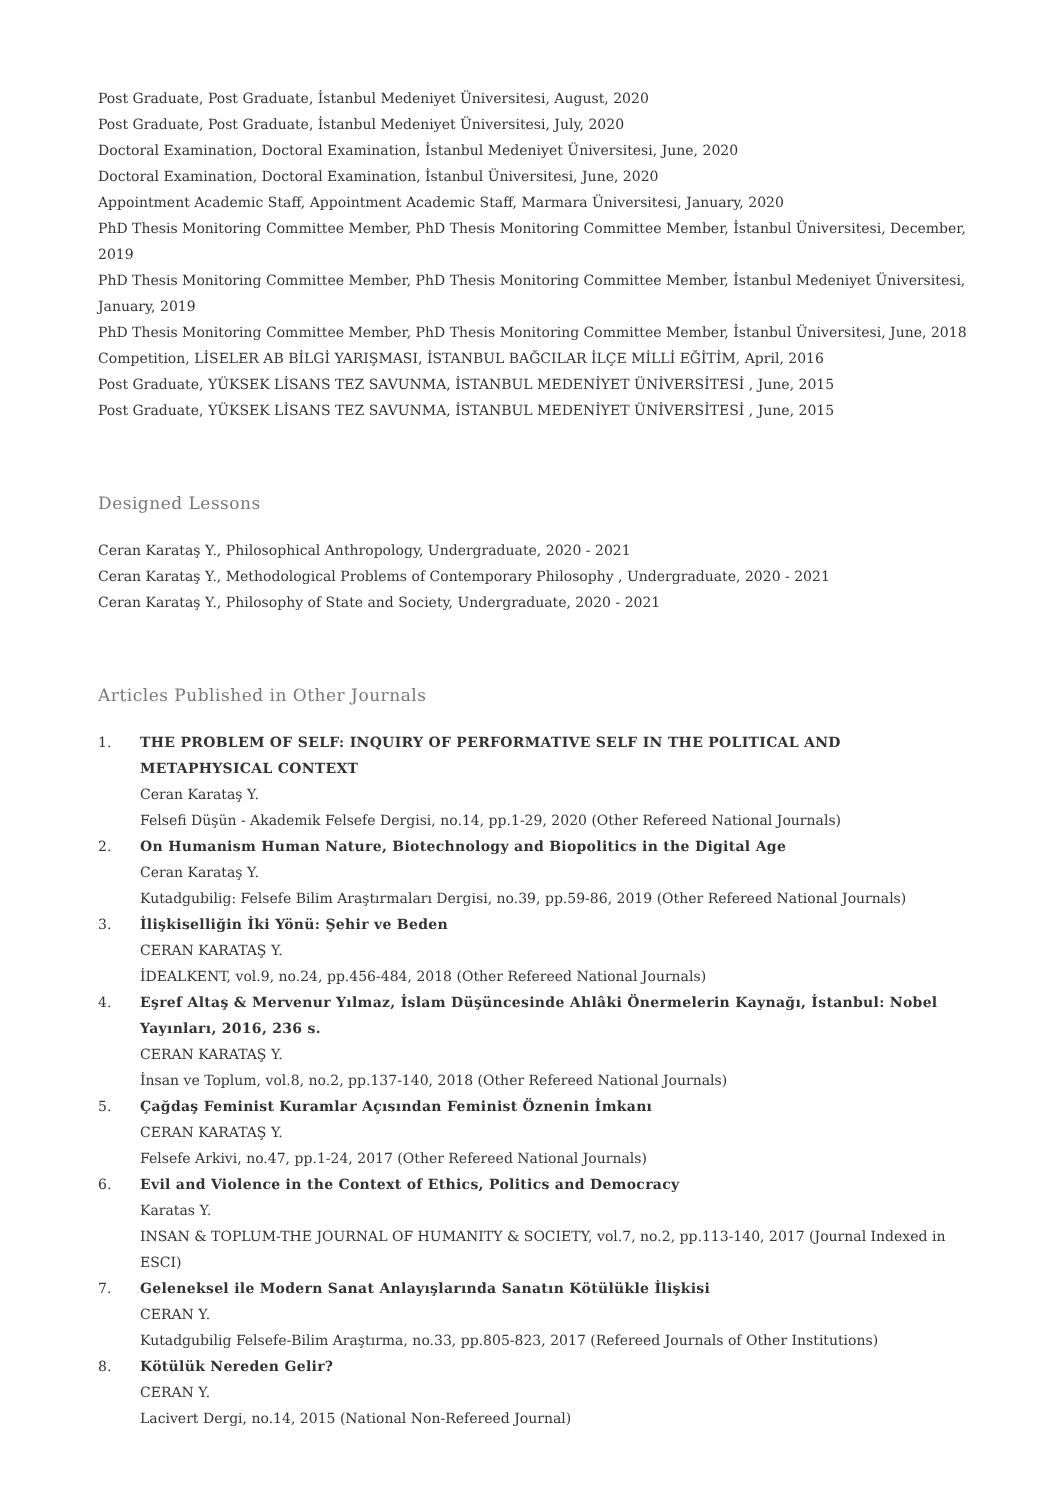Post Graduate, Post Graduate, İstanbul Medeniyet Üniversitesi, August, 2020
Post Graduate, Post Graduate, İstanbul Medeniyet Üniversitesi, July, 2020
Doctoral Examination, Doctoral Examination, İstanbul Medeniyet Üniversitesi, June, 2020
Doctoral Examination, Doctoral Examination, İstanbul Üniversitesi, June, 2020
Appointment Academic Staff, Appointment Academic Staff, Marmara Üniversitesi, January, 2020
PhD Thesis Monitoring Committee Member, PhD Thesis Monitoring Committee Member, İstanbul Üniversitesi, December, 2019
PhD Thesis Monitoring Committee Member, PhD Thesis Monitoring Committee Member, İstanbul Medeniyet Üniversitesi, January, 2019
PhD Thesis Monitoring Committee Member, PhD Thesis Monitoring Committee Member, İstanbul Üniversitesi, June, 2018
Competition, LİSELER AB BİLGİ YARIŞMASI, İSTANBUL BAĞCILAR İLÇE MİLLİ EĞİTİM, April, 2016
Post Graduate, YÜKSEK LİSANS TEZ SAVUNMA, İSTANBUL MEDENİYET ÜNİVERSİTESİ , June, 2015
Post Graduate, YÜKSEK LİSANS TEZ SAVUNMA, İSTANBUL MEDENİYET ÜNİVERSİTESİ , June, 2015
Designed Lessons
Ceran Karataş Y., Philosophical Anthropology, Undergraduate, 2020 - 2021
Ceran Karataş Y., Methodological Problems of Contemporary Philosophy , Undergraduate, 2020 - 2021
Ceran Karataş Y., Philosophy of State and Society, Undergraduate, 2020 - 2021
Articles Published in Other Journals
1. THE PROBLEM OF SELF: INQUIRY OF PERFORMATIVE SELF IN THE POLITICAL AND METAPHYSICAL CONTEXT
Ceran Karataş Y.
Felsefi Düşün - Akademik Felsefe Dergisi, no.14, pp.1-29, 2020 (Other Refereed National Journals)
2. On Humanism Human Nature, Biotechnology and Biopolitics in the Digital Age
Ceran Karataş Y.
Kutadgubilig: Felsefe Bilim Araştırmaları Dergisi, no.39, pp.59-86, 2019 (Other Refereed National Journals)
3. İlişkiselliğin İki Yönü: Şehir ve Beden
CERAN KARATAŞ Y.
İDEALKENT, vol.9, no.24, pp.456-484, 2018 (Other Refereed National Journals)
4. Eşref Altaş & Mervenur Yılmaz, İslam Düşüncesinde Ahlâki Önermelerin Kaynağı, İstanbul: Nobel Yayınları, 2016, 236 s.
CERAN KARATAŞ Y.
İnsan ve Toplum, vol.8, no.2, pp.137-140, 2018 (Other Refereed National Journals)
5. Çağdaş Feminist Kuramlar Açısından Feminist Öznenin İmkanı
CERAN KARATAŞ Y.
Felsefe Arkivi, no.47, pp.1-24, 2017 (Other Refereed National Journals)
6. Evil and Violence in the Context of Ethics, Politics and Democracy
Karatas Y.
INSAN & TOPLUM-THE JOURNAL OF HUMANITY & SOCIETY, vol.7, no.2, pp.113-140, 2017 (Journal Indexed in ESCI)
7. Geleneksel ile Modern Sanat Anlayışlarında Sanatın Kötülükle İlişkisi
CERAN Y.
Kutadgubilig Felsefe-Bilim Araştırma, no.33, pp.805-823, 2017 (Refereed Journals of Other Institutions)
8. Kötülük Nereden Gelir?
CERAN Y.
Lacivert Dergi, no.14, 2015 (National Non-Refereed Journal)